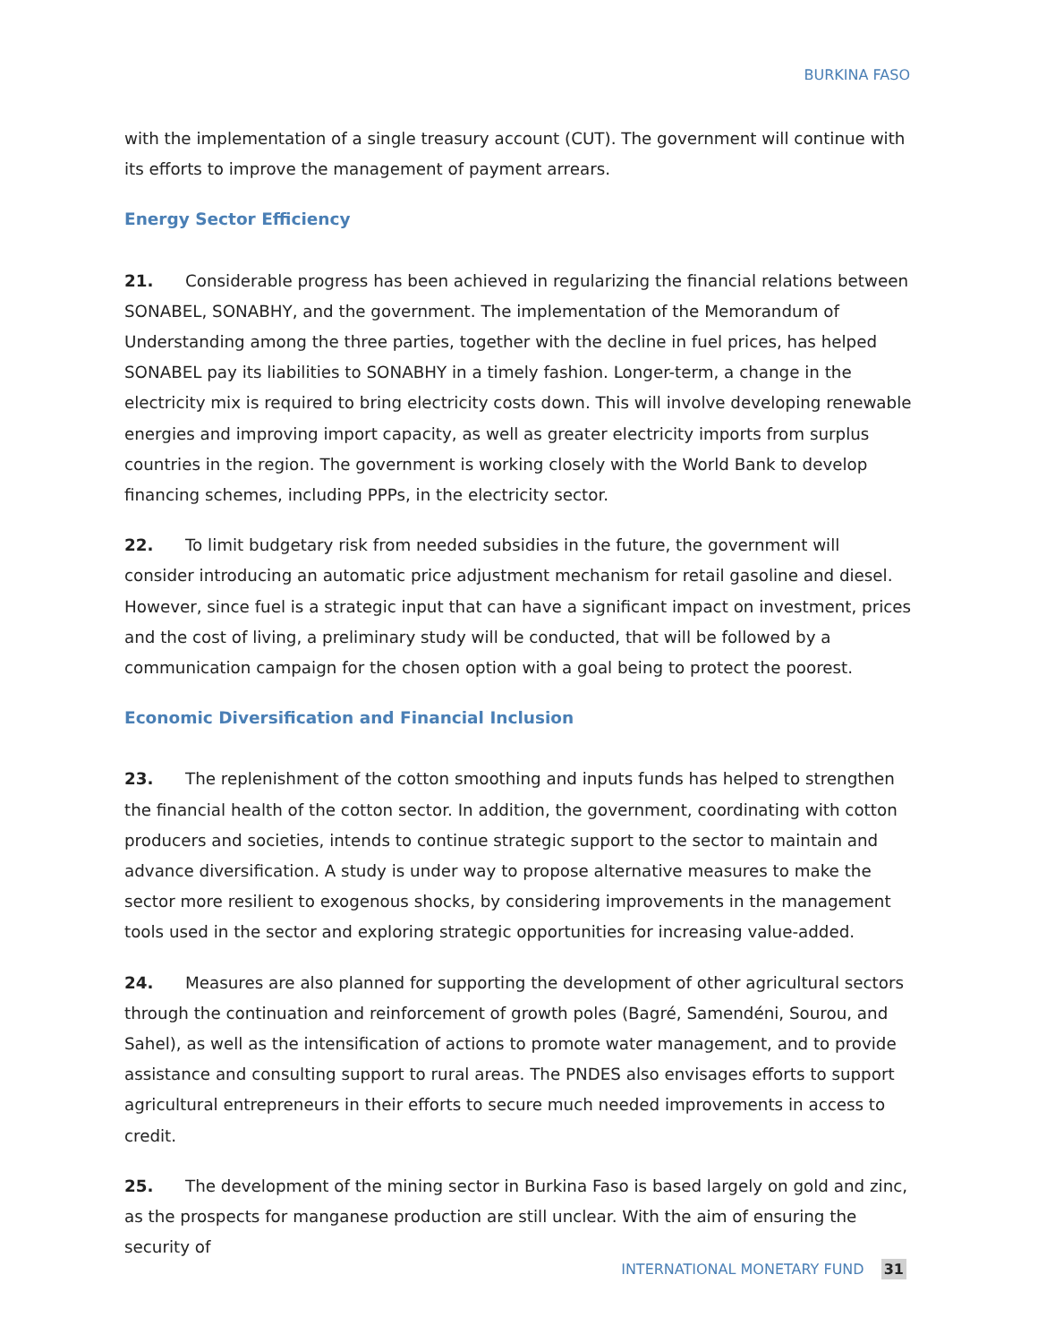BURKINA FASO
with the implementation of a single treasury account (CUT). The government will continue with its efforts to improve the management of payment arrears.
Energy Sector Efficiency
21. Considerable progress has been achieved in regularizing the financial relations between SONABEL, SONABHY, and the government. The implementation of the Memorandum of Understanding among the three parties, together with the decline in fuel prices, has helped SONABEL pay its liabilities to SONABHY in a timely fashion. Longer-term, a change in the electricity mix is required to bring electricity costs down. This will involve developing renewable energies and improving import capacity, as well as greater electricity imports from surplus countries in the region. The government is working closely with the World Bank to develop financing schemes, including PPPs, in the electricity sector.
22. To limit budgetary risk from needed subsidies in the future, the government will consider introducing an automatic price adjustment mechanism for retail gasoline and diesel. However, since fuel is a strategic input that can have a significant impact on investment, prices and the cost of living, a preliminary study will be conducted, that will be followed by a communication campaign for the chosen option with a goal being to protect the poorest.
Economic Diversification and Financial Inclusion
23. The replenishment of the cotton smoothing and inputs funds has helped to strengthen the financial health of the cotton sector. In addition, the government, coordinating with cotton producers and societies, intends to continue strategic support to the sector to maintain and advance diversification. A study is under way to propose alternative measures to make the sector more resilient to exogenous shocks, by considering improvements in the management tools used in the sector and exploring strategic opportunities for increasing value-added.
24. Measures are also planned for supporting the development of other agricultural sectors through the continuation and reinforcement of growth poles (Bagré, Samendéni, Sourou, and Sahel), as well as the intensification of actions to promote water management, and to provide assistance and consulting support to rural areas. The PNDES also envisages efforts to support agricultural entrepreneurs in their efforts to secure much needed improvements in access to credit.
25. The development of the mining sector in Burkina Faso is based largely on gold and zinc, as the prospects for manganese production are still unclear. With the aim of ensuring the security of
INTERNATIONAL MONETARY FUND 31